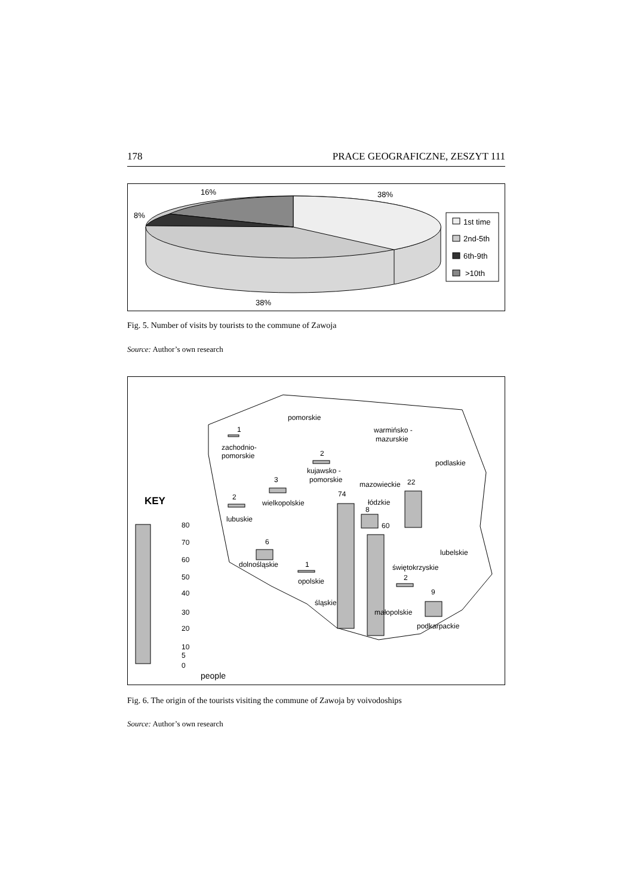178 PRACE GEOGRAFICZNE, ZESZYT 111
16%
38%
8%
38%
1st time
2nd-5th
6th-9th
>10th
Fig. 5. Number of visits by tourists to the commune of Zawoja
Source: Author’s own research
KEY
80
70
60
50
40
30
20
10
5
0
people
pomorskie
warmińsko -
mazurskie
1
zachodnio-
pomorskie
2
kujawsko -
pomorskie
podlaskie
3
mazowieckie
22
2
wielkopolskie
74
łódzkie
8
60
lubuskie
6
lubelskie
dolnośląskie
1
świętokrzyskie
opolskie
2
9
śląskie
małopolskie
podkarpackie
Fig. 6. The origin of the tourists visiting the commune of Zawoja by voivodoships
Source: Author’s own research